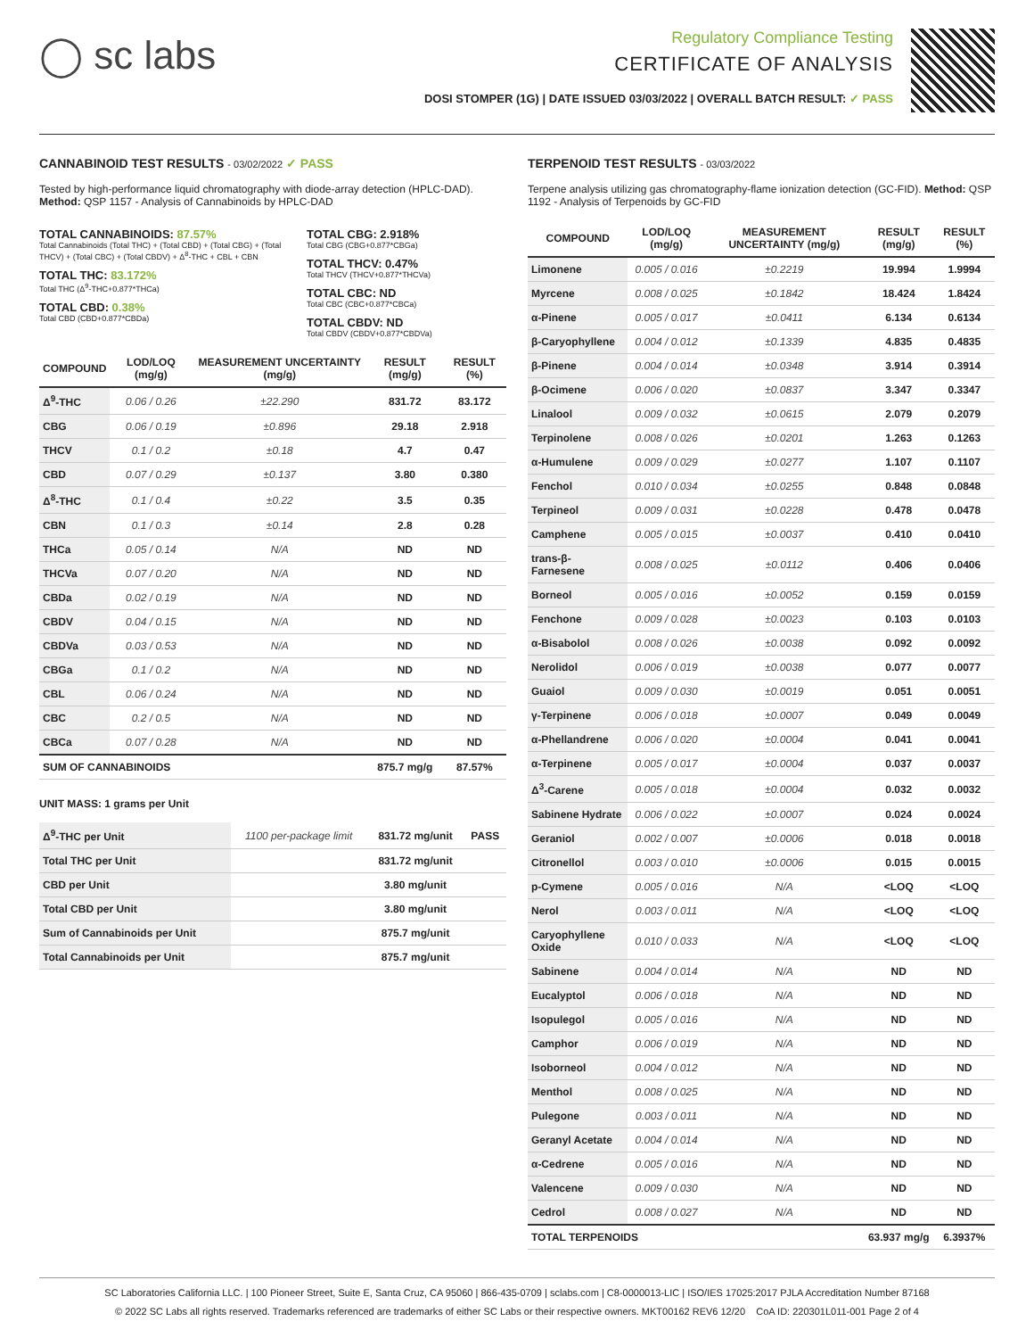◯ sc labs
Regulatory Compliance Testing
CERTIFICATE OF ANALYSIS
DOSI STOMPER (1G) | DATE ISSUED 03/03/2022 | OVERALL BATCH RESULT: ✓ PASS
CANNABINOID TEST RESULTS - 03/02/2022 ✓ PASS
Tested by high-performance liquid chromatography with diode-array detection (HPLC-DAD). Method: QSP 1157 - Analysis of Cannabinoids by HPLC-DAD
TOTAL CANNABINOIDS: 87.57%
Total Cannabinoids (Total THC) + (Total CBD) + (Total CBG) + (Total THCV) + (Total CBC) + (Total CBDV) + Δ<sup>8</sup>-THC + CBL + CBN
TOTAL THC: 83.172%
Total THC (Δ<sup>9</sup>-THC+0.877*THCa)
TOTAL CBD: 0.38%
Total CBD (CBD+0.877*CBDa)
TOTAL CBG: 2.918%
Total CBG (CBG+0.877*CBGa)
TOTAL THCV: 0.47%
Total THCV (THCV+0.877*THCVa)
TOTAL CBC: ND
Total CBC (CBC+0.877*CBCa)
TOTAL CBDV: ND
Total CBDV (CBDV+0.877*CBDVa)
| COMPOUND | LOD/LOQ (mg/g) | MEASUREMENT UNCERTAINTY (mg/g) | RESULT (mg/g) | RESULT (%) |
| --- | --- | --- | --- | --- |
| Δ<sup>9</sup>-THC | 0.06 / 0.26 | ±22.290 | 831.72 | 83.172 |
| CBG | 0.06 / 0.19 | ±0.896 | 29.18 | 2.918 |
| THCV | 0.1 / 0.2 | ±0.18 | 4.7 | 0.47 |
| CBD | 0.07 / 0.29 | ±0.137 | 3.80 | 0.380 |
| Δ<sup>8</sup>-THC | 0.1 / 0.4 | ±0.22 | 3.5 | 0.35 |
| CBN | 0.1 / 0.3 | ±0.14 | 2.8 | 0.28 |
| THCa | 0.05 / 0.14 | N/A | ND | ND |
| THCVa | 0.07 / 0.20 | N/A | ND | ND |
| CBDa | 0.02 / 0.19 | N/A | ND | ND |
| CBDV | 0.04 / 0.15 | N/A | ND | ND |
| CBDVa | 0.03 / 0.53 | N/A | ND | ND |
| CBGa | 0.1 / 0.2 | N/A | ND | ND |
| CBL | 0.06 / 0.24 | N/A | ND | ND |
| CBC | 0.2 / 0.5 | N/A | ND | ND |
| CBCa | 0.07 / 0.28 | N/A | ND | ND |
| SUM OF CANNABINOIDS | | | 875.7 mg/g | 87.57% |
UNIT MASS: 1 grams per Unit
| Δ<sup>9</sup>-THC per Unit | 1100 per-package limit | 831.72 mg/unit | PASS |
| Total THC per Unit | | 831.72 mg/unit | |
| CBD per Unit | | 3.80 mg/unit | |
| Total CBD per Unit | | 3.80 mg/unit | |
| Sum of Cannabinoids per Unit | | 875.7 mg/unit | |
| Total Cannabinoids per Unit | | 875.7 mg/unit | |
TERPENOID TEST RESULTS - 03/03/2022
Terpene analysis utilizing gas chromatography-flame ionization detection (GC-FID). Method: QSP 1192 - Analysis of Terpenoids by GC-FID
| COMPOUND | LOD/LOQ (mg/g) | MEASUREMENT UNCERTAINTY (mg/g) | RESULT (mg/g) | RESULT (%) |
| --- | --- | --- | --- | --- |
| Limonene | 0.005 / 0.016 | ±0.2219 | 19.994 | 1.9994 |
| Myrcene | 0.008 / 0.025 | ±0.1842 | 18.424 | 1.8424 |
| α-Pinene | 0.005 / 0.017 | ±0.0411 | 6.134 | 0.6134 |
| β-Caryophyllene | 0.004 / 0.012 | ±0.1339 | 4.835 | 0.4835 |
| β-Pinene | 0.004 / 0.014 | ±0.0348 | 3.914 | 0.3914 |
| β-Ocimene | 0.006 / 0.020 | ±0.0837 | 3.347 | 0.3347 |
| Linalool | 0.009 / 0.032 | ±0.0615 | 2.079 | 0.2079 |
| Terpinolene | 0.008 / 0.026 | ±0.0201 | 1.263 | 0.1263 |
| α-Humulene | 0.009 / 0.029 | ±0.0277 | 1.107 | 0.1107 |
| Fenchol | 0.010 / 0.034 | ±0.0255 | 0.848 | 0.0848 |
| Terpineol | 0.009 / 0.031 | ±0.0228 | 0.478 | 0.0478 |
| Camphene | 0.005 / 0.015 | ±0.0037 | 0.410 | 0.0410 |
| trans-β-Farnesene | 0.008 / 0.025 | ±0.0112 | 0.406 | 0.0406 |
| Borneol | 0.005 / 0.016 | ±0.0052 | 0.159 | 0.0159 |
| Fenchone | 0.009 / 0.028 | ±0.0023 | 0.103 | 0.0103 |
| α-Bisabolol | 0.008 / 0.026 | ±0.0038 | 0.092 | 0.0092 |
| Nerolidol | 0.006 / 0.019 | ±0.0038 | 0.077 | 0.0077 |
| Guaiol | 0.009 / 0.030 | ±0.0019 | 0.051 | 0.0051 |
| γ-Terpinene | 0.006 / 0.018 | ±0.0007 | 0.049 | 0.0049 |
| α-Phellandrene | 0.006 / 0.020 | ±0.0004 | 0.041 | 0.0041 |
| α-Terpinene | 0.005 / 0.017 | ±0.0004 | 0.037 | 0.0037 |
| Δ<sup>3</sup>-Carene | 0.005 / 0.018 | ±0.0004 | 0.032 | 0.0032 |
| Sabinene Hydrate | 0.006 / 0.022 | ±0.0007 | 0.024 | 0.0024 |
| Geraniol | 0.002 / 0.007 | ±0.0006 | 0.018 | 0.0018 |
| Citronellol | 0.003 / 0.010 | ±0.0006 | 0.015 | 0.0015 |
| p-Cymene | 0.005 / 0.016 | N/A | <LOQ | <LOQ |
| Nerol | 0.003 / 0.011 | N/A | <LOQ | <LOQ |
| Caryophyllene Oxide | 0.010 / 0.033 | N/A | <LOQ | <LOQ |
| Sabinene | 0.004 / 0.014 | N/A | ND | ND |
| Eucalyptol | 0.006 / 0.018 | N/A | ND | ND |
| Isopulegol | 0.005 / 0.016 | N/A | ND | ND |
| Camphor | 0.006 / 0.019 | N/A | ND | ND |
| Isoborneol | 0.004 / 0.012 | N/A | ND | ND |
| Menthol | 0.008 / 0.025 | N/A | ND | ND |
| Pulegone | 0.003 / 0.011 | N/A | ND | ND |
| Geranyl Acetate | 0.004 / 0.014 | N/A | ND | ND |
| α-Cedrene | 0.005 / 0.016 | N/A | ND | ND |
| Valencene | 0.009 / 0.030 | N/A | ND | ND |
| Cedrol | 0.008 / 0.027 | N/A | ND | ND |
| TOTAL TERPENOIDS | | | 63.937 mg/g | 6.3937% |
SC Laboratories California LLC. | 100 Pioneer Street, Suite E, Santa Cruz, CA 95060 | 866-435-0709 | sclabs.com | C8-0000013-LIC | ISO/IES 17025:2017 PJLA Accreditation Number 87168
© 2022 SC Labs all rights reserved. Trademarks referenced are trademarks of either SC Labs or their respective owners. MKT00162 REV6 12/20 CoA ID: 220301L011-001 Page 2 of 4